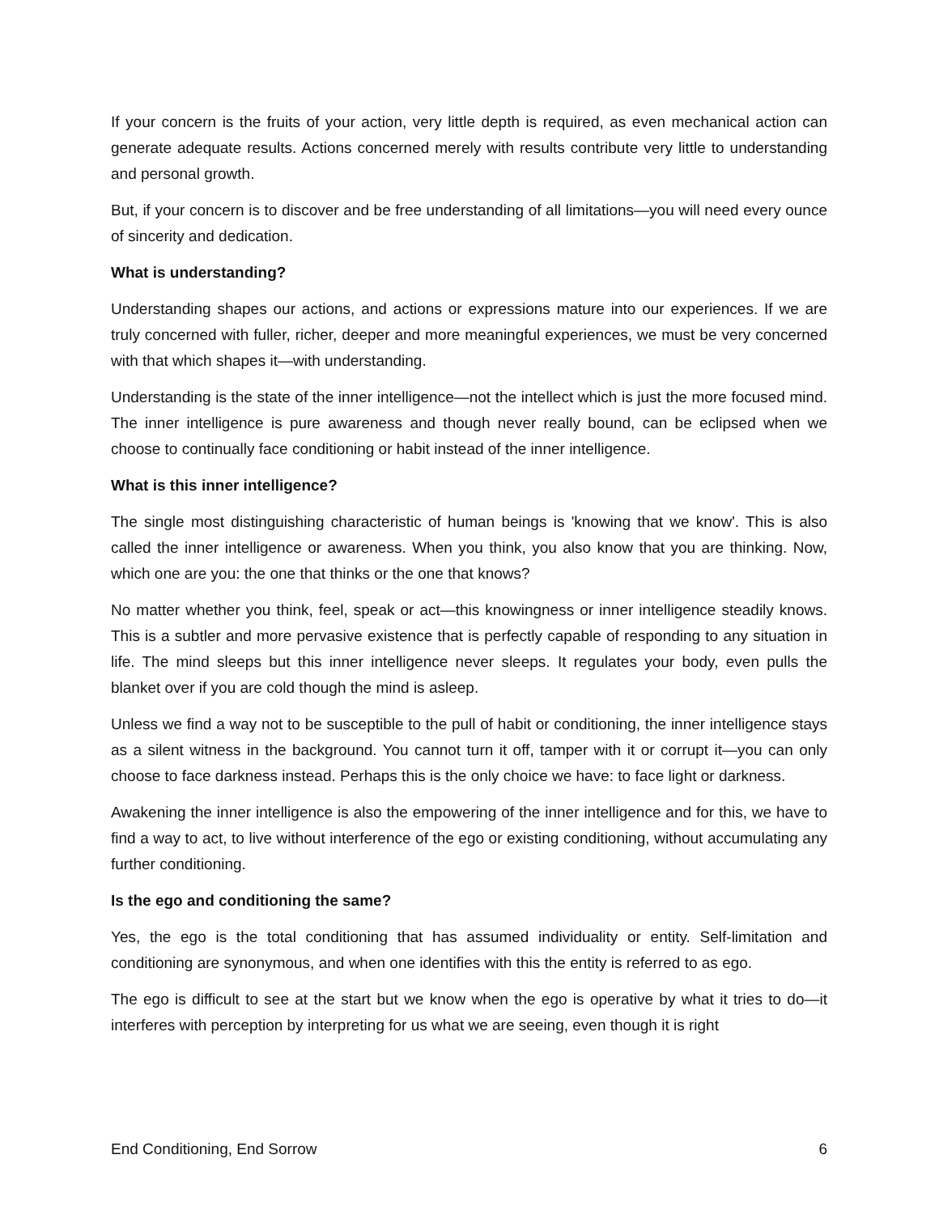If your concern is the fruits of your action, very little depth is required, as even mechanical action can generate adequate results. Actions concerned merely with results contribute very little to understanding and personal growth.
But, if your concern is to discover and be free understanding of all limitations—you will need every ounce of sincerity and dedication.
What is understanding?
Understanding shapes our actions, and actions or expressions mature into our experiences. If we are truly concerned with fuller, richer, deeper and more meaningful experiences, we must be very concerned with that which shapes it—with understanding.
Understanding is the state of the inner intelligence—not the intellect which is just the more focused mind. The inner intelligence is pure awareness and though never really bound, can be eclipsed when we choose to continually face conditioning or habit instead of the inner intelligence.
What is this inner intelligence?
The single most distinguishing characteristic of human beings is 'knowing that we know'. This is also called the inner intelligence or awareness. When you think, you also know that you are thinking. Now, which one are you: the one that thinks or the one that knows?
No matter whether you think, feel, speak or act—this knowingness or inner intelligence steadily knows. This is a subtler and more pervasive existence that is perfectly capable of responding to any situation in life. The mind sleeps but this inner intelligence never sleeps. It regulates your body, even pulls the blanket over if you are cold though the mind is asleep.
Unless we find a way not to be susceptible to the pull of habit or conditioning, the inner intelligence stays as a silent witness in the background. You cannot turn it off, tamper with it or corrupt it—you can only choose to face darkness instead. Perhaps this is the only choice we have: to face light or darkness.
Awakening the inner intelligence is also the empowering of the inner intelligence and for this, we have to find a way to act, to live without interference of the ego or existing conditioning, without accumulating any further conditioning.
Is the ego and conditioning the same?
Yes, the ego is the total conditioning that has assumed individuality or entity. Self-limitation and conditioning are synonymous, and when one identifies with this the entity is referred to as ego.
The ego is difficult to see at the start but we know when the ego is operative by what it tries to do—it interferes with perception by interpreting for us what we are seeing, even though it is right
End Conditioning, End Sorrow 6